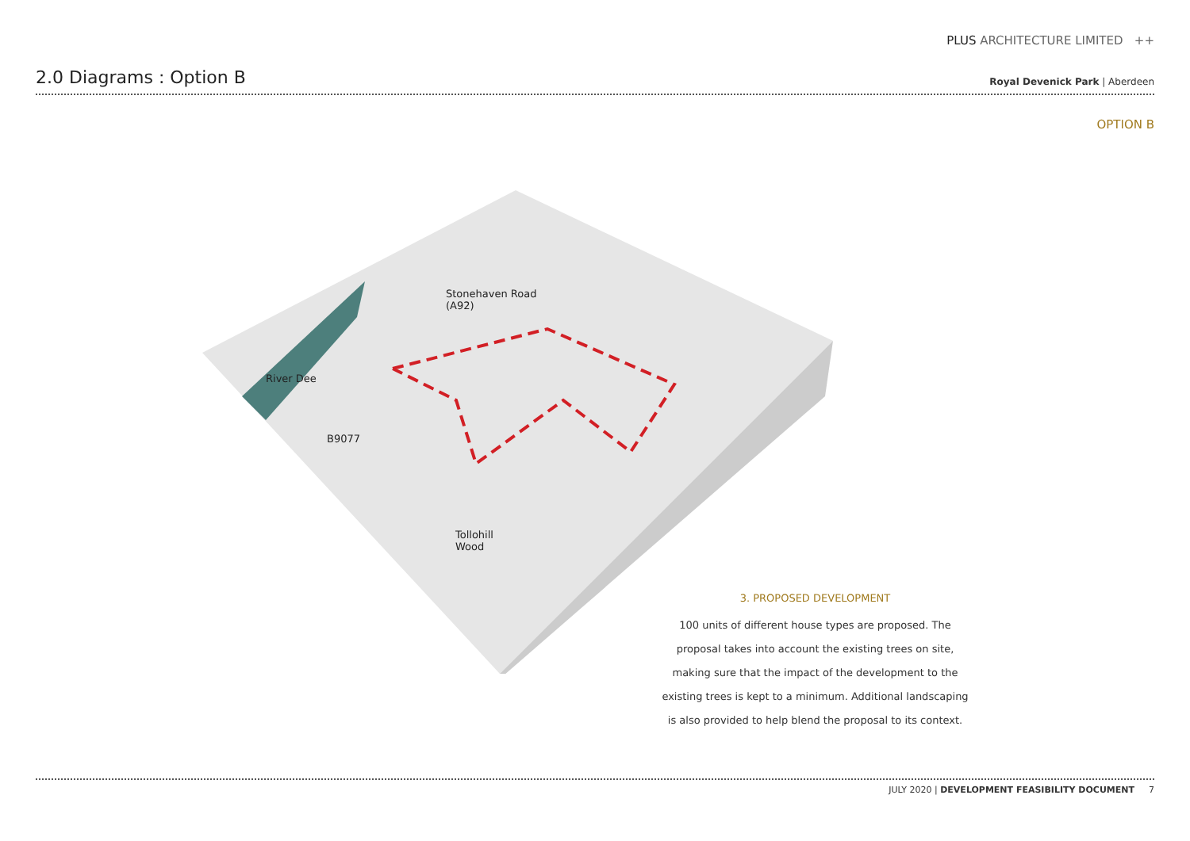PLUS ARCHITECTURE LIMITED ++
2.0 Diagrams : Option B
Royal Devenick Park | Aberdeen
OPTION B
Stonehaven Road
(A92)
River Dee
B9077
Tollohill
Wood
3. PROPOSED DEVELOPMENT
100 units of different house types are proposed. The proposal takes into account the existing trees on site, making sure that the impact of the development to the existing trees is kept to a minimum. Additional landscaping is also provided to help blend the proposal to its context.
JULY 2020 | DEVELOPMENT FEASIBILITY DOCUMENT 7